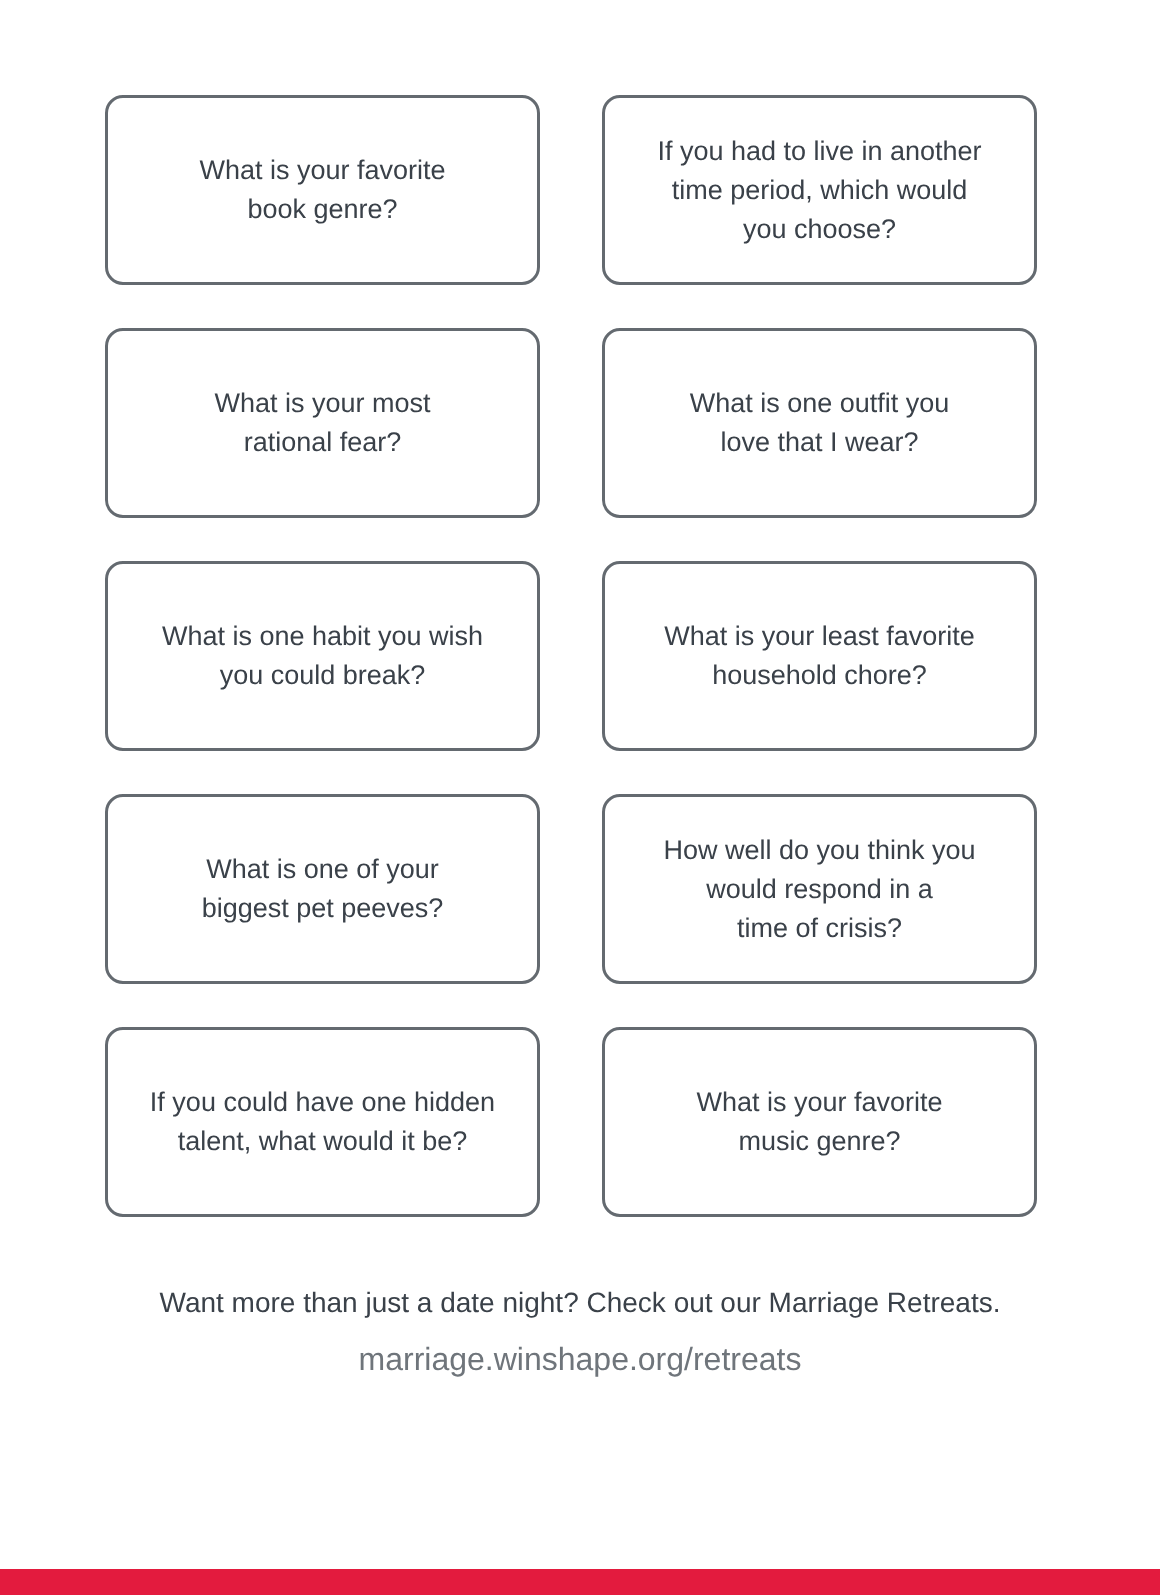What is your favorite
book genre?
If you had to live in another
time period, which would
you choose?
What is your most
rational fear?
What is one outfit you
love that I wear?
What is one habit you wish
you could break?
What is your least favorite
household chore?
What is one of your
biggest pet peeves?
How well do you think you
would respond in a
time of crisis?
If you could have one hidden
talent, what would it be?
What is your favorite
music genre?
Want more than just a date night? Check out our Marriage Retreats.
marriage.winshape.org/retreats